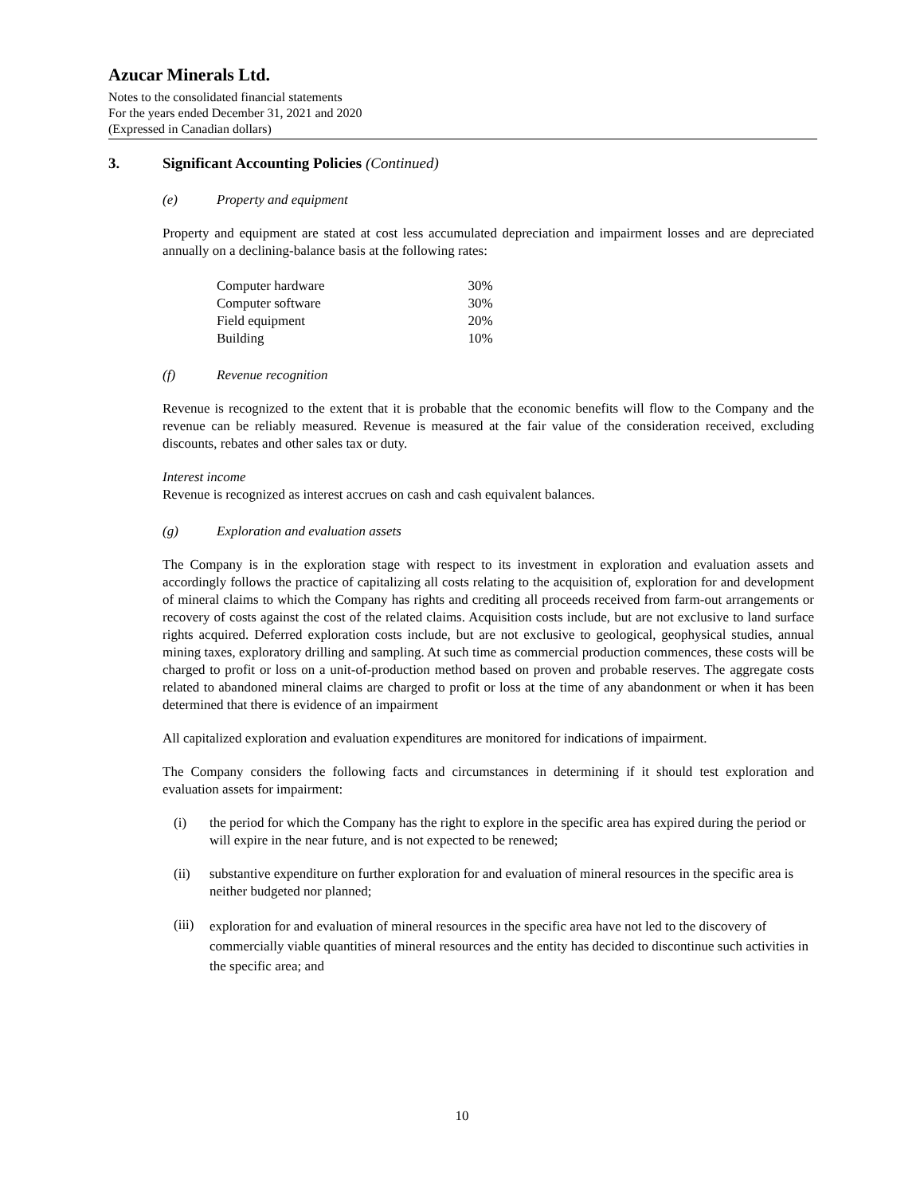Azucar Minerals Ltd.
Notes to the consolidated financial statements
For the years ended December 31, 2021 and 2020
(Expressed in Canadian dollars)
3. Significant Accounting Policies (Continued)
(e) Property and equipment
Property and equipment are stated at cost less accumulated depreciation and impairment losses and are depreciated annually on a declining-balance basis at the following rates:
| Computer hardware | 30% |
| Computer software | 30% |
| Field equipment | 20% |
| Building | 10% |
(f) Revenue recognition
Revenue is recognized to the extent that it is probable that the economic benefits will flow to the Company and the revenue can be reliably measured. Revenue is measured at the fair value of the consideration received, excluding discounts, rebates and other sales tax or duty.
Interest income
Revenue is recognized as interest accrues on cash and cash equivalent balances.
(g) Exploration and evaluation assets
The Company is in the exploration stage with respect to its investment in exploration and evaluation assets and accordingly follows the practice of capitalizing all costs relating to the acquisition of, exploration for and development of mineral claims to which the Company has rights and crediting all proceeds received from farm-out arrangements or recovery of costs against the cost of the related claims. Acquisition costs include, but are not exclusive to land surface rights acquired. Deferred exploration costs include, but are not exclusive to geological, geophysical studies, annual mining taxes, exploratory drilling and sampling. At such time as commercial production commences, these costs will be charged to profit or loss on a unit-of-production method based on proven and probable reserves. The aggregate costs related to abandoned mineral claims are charged to profit or loss at the time of any abandonment or when it has been determined that there is evidence of an impairment
All capitalized exploration and evaluation expenditures are monitored for indications of impairment.
The Company considers the following facts and circumstances in determining if it should test exploration and evaluation assets for impairment:
(i) the period for which the Company has the right to explore in the specific area has expired during the period or will expire in the near future, and is not expected to be renewed;
(ii) substantive expenditure on further exploration for and evaluation of mineral resources in the specific area is neither budgeted nor planned;
(iii) exploration for and evaluation of mineral resources in the specific area have not led to the discovery of commercially viable quantities of mineral resources and the entity has decided to discontinue such activities in the specific area; and
10